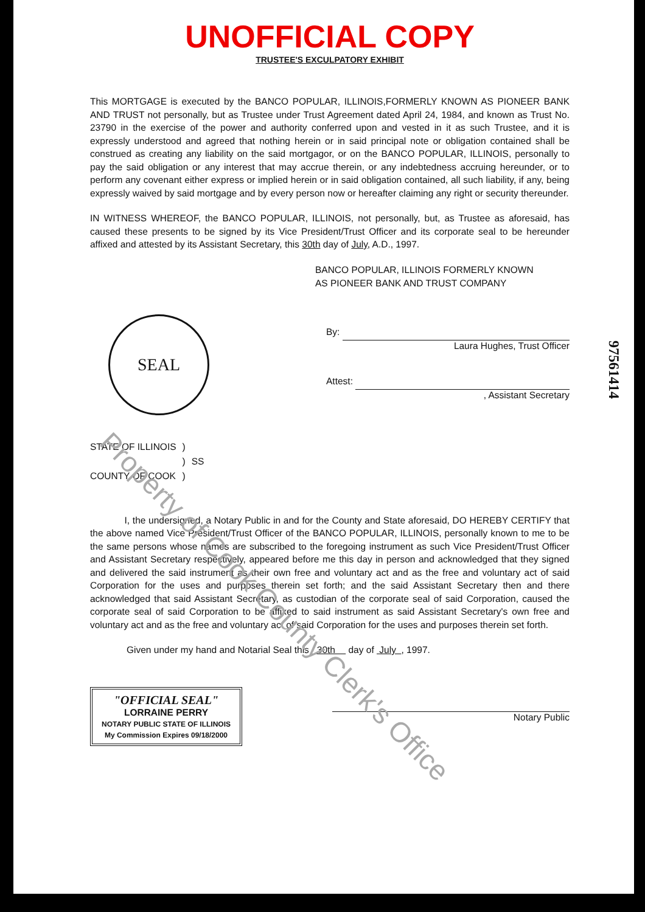UNOFFICIAL COPY
TRUSTEE'S EXCULPATORY EXHIBIT
This MORTGAGE is executed by the BANCO POPULAR, ILLINOIS,FORMERLY KNOWN AS PIONEER BANK AND TRUST not personally, but as Trustee under Trust Agreement dated April 24, 1984, and known as Trust No. 23790 in the exercise of the power and authority conferred upon and vested in it as such Trustee, and it is expressly understood and agreed that nothing herein or in said principal note or obligation contained shall be construed as creating any liability on the said mortgagor, or on the BANCO POPULAR, ILLINOIS, personally to pay the said obligation or any interest that may accrue therein, or any indebtedness accruing hereunder, or to perform any covenant either express or implied herein or in said obligation contained, all such liability, if any, being expressly waived by said mortgage and by every person now or hereafter claiming any right or security thereunder.
IN WITNESS WHEREOF, the BANCO POPULAR, ILLINOIS, not personally, but, as Trustee as aforesaid, has caused these presents to be signed by its Vice President/Trust Officer and its corporate seal to be hereunder affixed and attested by its Assistant Secretary, this 30th day of July, A.D., 1997.
BANCO POPULAR, ILLINOIS FORMERLY KNOWN
AS PIONEER BANK AND TRUST COMPANY
SEAL
By:
Laura Hughes, Trust Officer
Attest:
, Assistant Secretary
| STATE OF ILLINOIS | ) | |
| | ) | SS |
| COUNTY OF COOK | ) | |
I, the undersigned, a Notary Public in and for the County and State aforesaid, DO HEREBY CERTIFY that the above named Vice President/Trust Officer of the BANCO POPULAR, ILLINOIS, personally known to me to be the same persons whose names are subscribed to the foregoing instrument as such Vice President/Trust Officer and Assistant Secretary respectively, appeared before me this day in person and acknowledged that they signed and delivered the said instrument as their own free and voluntary act and as the free and voluntary act of said Corporation for the uses and purposes therein set forth; and the said Assistant Secretary then and there acknowledged that said Assistant Secretary, as custodian of the corporate seal of said Corporation, caused the corporate seal of said Corporation to be affixed to said instrument as said Assistant Secretary's own free and voluntary act and as the free and voluntary act of said Corporation for the uses and purposes therein set forth.
Given under my hand and Notarial Seal this 30th day of July , 1997.
"OFFICIAL SEAL"
LORRAINE PERRY
NOTARY PUBLIC STATE OF ILLINOIS
My Commission Expires 09/18/2000
Notary Public
97561414
Property of Cook County Clerk's Office